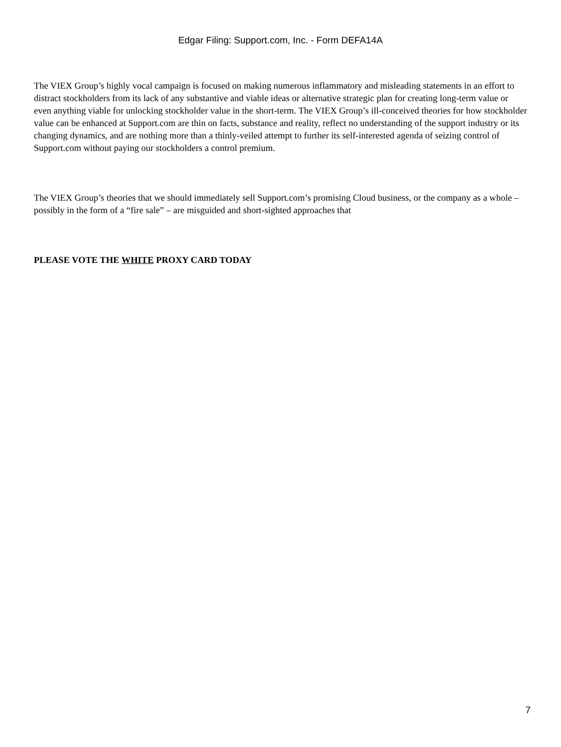Edgar Filing: Support.com, Inc. - Form DEFA14A
The VIEX Group’s highly vocal campaign is focused on making numerous inflammatory and misleading statements in an effort to distract stockholders from its lack of any substantive and viable ideas or alternative strategic plan for creating long-term value or even anything viable for unlocking stockholder value in the short-term. The VIEX Group’s ill-conceived theories for how stockholder value can be enhanced at Support.com are thin on facts, substance and reality, reflect no understanding of the support industry or its changing dynamics, and are nothing more than a thinly-veiled attempt to further its self-interested agenda of seizing control of Support.com without paying our stockholders a control premium.
The VIEX Group’s theories that we should immediately sell Support.com’s promising Cloud business, or the company as a whole – possibly in the form of a “fire sale” – are misguided and short-sighted approaches that
PLEASE VOTE THE WHITE PROXY CARD TODAY
7